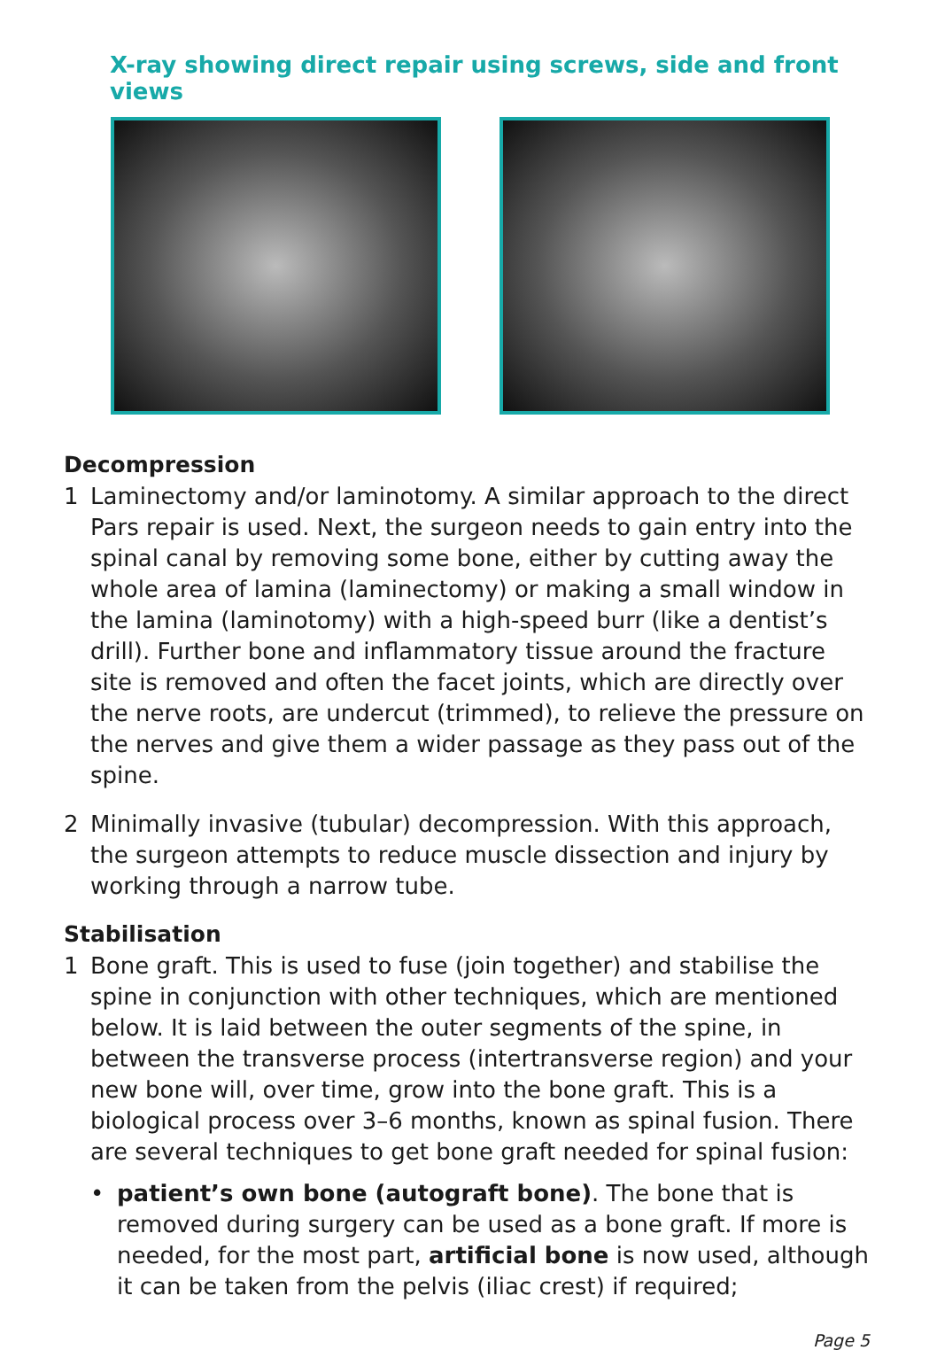X-ray showing direct repair using screws, side and front views
Decompression
1 Laminectomy and/or laminotomy. A similar approach to the direct Pars repair is used. Next, the surgeon needs to gain entry into the spinal canal by removing some bone, either by cutting away the whole area of lamina (laminectomy) or making a small window in the lamina (laminotomy) with a high-speed burr (like a dentist’s drill). Further bone and inflammatory tissue around the fracture site is removed and often the facet joints, which are directly over the nerve roots, are undercut (trimmed), to relieve the pressure on the nerves and give them a wider passage as they pass out of the spine.
2 Minimally invasive (tubular) decompression. With this approach, the surgeon attempts to reduce muscle dissection and injury by working through a narrow tube.
Stabilisation
1 Bone graft. This is used to fuse (join together) and stabilise the spine in conjunction with other techniques, which are mentioned below. It is laid between the outer segments of the spine, in between the transverse process (intertransverse region) and your new bone will, over time, grow into the bone graft. This is a biological process over 3–6 months, known as spinal fusion. There are several techniques to get bone graft needed for spinal fusion:
• patient’s own bone (autograft bone). The bone that is removed during surgery can be used as a bone graft. If more is needed, for the most part, artificial bone is now used, although it can be taken from the pelvis (iliac crest) if required;
Page 5